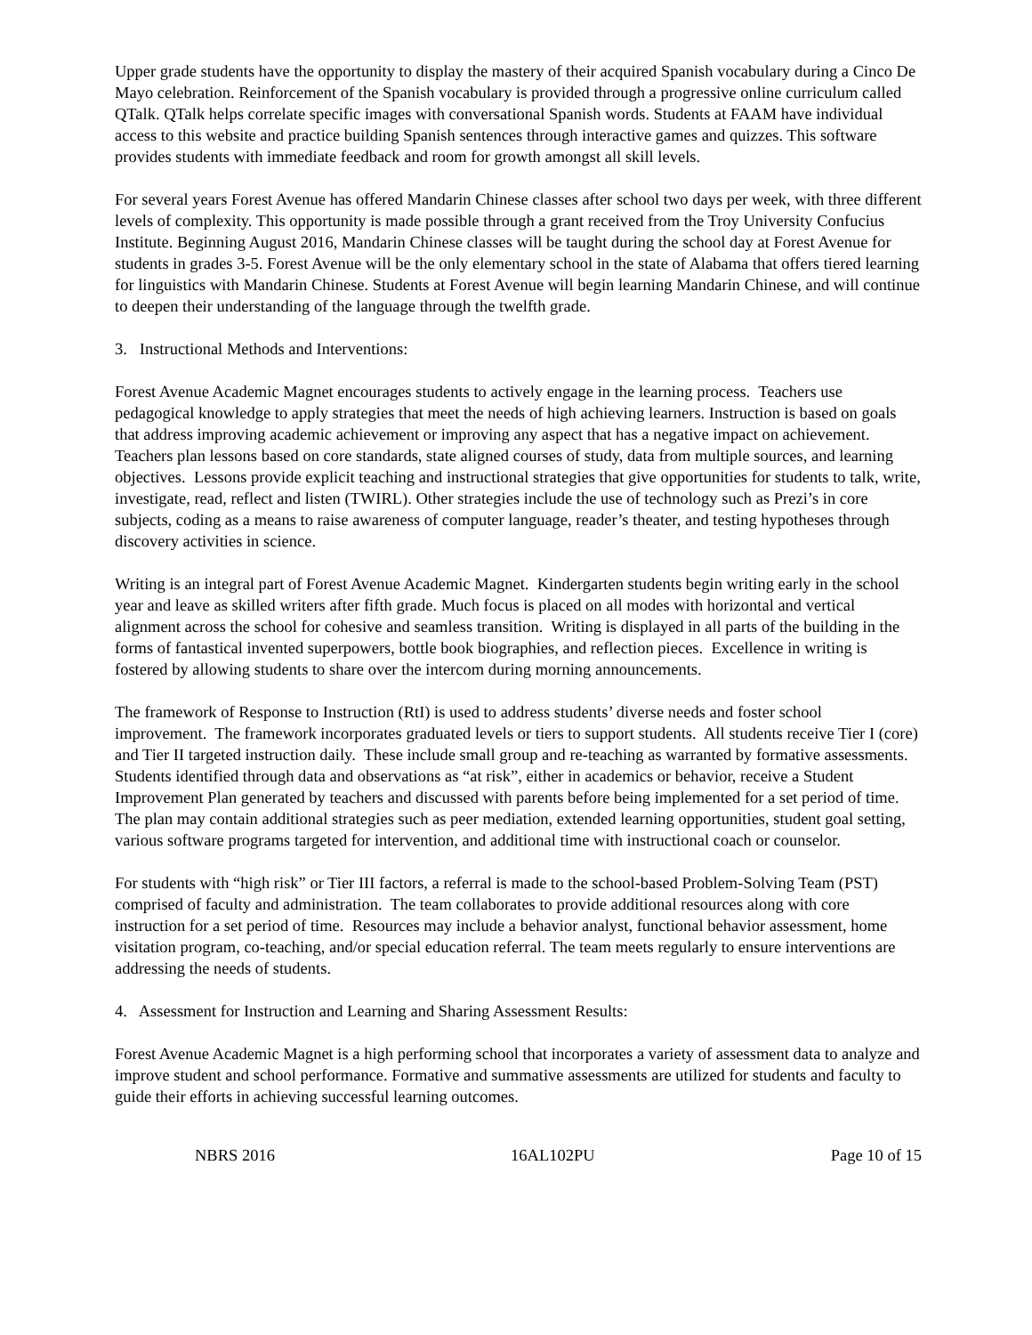Upper grade students have the opportunity to display the mastery of their acquired Spanish vocabulary during a Cinco De Mayo celebration. Reinforcement of the Spanish vocabulary is provided through a progressive online curriculum called QTalk. QTalk helps correlate specific images with conversational Spanish words. Students at FAAM have individual access to this website and practice building Spanish sentences through interactive games and quizzes. This software provides students with immediate feedback and room for growth amongst all skill levels.
For several years Forest Avenue has offered Mandarin Chinese classes after school two days per week, with three different levels of complexity. This opportunity is made possible through a grant received from the Troy University Confucius Institute. Beginning August 2016, Mandarin Chinese classes will be taught during the school day at Forest Avenue for students in grades 3-5. Forest Avenue will be the only elementary school in the state of Alabama that offers tiered learning for linguistics with Mandarin Chinese. Students at Forest Avenue will begin learning Mandarin Chinese, and will continue to deepen their understanding of the language through the twelfth grade.
3. Instructional Methods and Interventions:
Forest Avenue Academic Magnet encourages students to actively engage in the learning process. Teachers use pedagogical knowledge to apply strategies that meet the needs of high achieving learners. Instruction is based on goals that address improving academic achievement or improving any aspect that has a negative impact on achievement. Teachers plan lessons based on core standards, state aligned courses of study, data from multiple sources, and learning objectives. Lessons provide explicit teaching and instructional strategies that give opportunities for students to talk, write, investigate, read, reflect and listen (TWIRL). Other strategies include the use of technology such as Prezi’s in core subjects, coding as a means to raise awareness of computer language, reader’s theater, and testing hypotheses through discovery activities in science.
Writing is an integral part of Forest Avenue Academic Magnet. Kindergarten students begin writing early in the school year and leave as skilled writers after fifth grade. Much focus is placed on all modes with horizontal and vertical alignment across the school for cohesive and seamless transition. Writing is displayed in all parts of the building in the forms of fantastical invented superpowers, bottle book biographies, and reflection pieces. Excellence in writing is fostered by allowing students to share over the intercom during morning announcements.
The framework of Response to Instruction (RtI) is used to address students’ diverse needs and foster school improvement. The framework incorporates graduated levels or tiers to support students. All students receive Tier I (core) and Tier II targeted instruction daily. These include small group and re-teaching as warranted by formative assessments. Students identified through data and observations as “at risk”, either in academics or behavior, receive a Student Improvement Plan generated by teachers and discussed with parents before being implemented for a set period of time. The plan may contain additional strategies such as peer mediation, extended learning opportunities, student goal setting, various software programs targeted for intervention, and additional time with instructional coach or counselor.
For students with “high risk” or Tier III factors, a referral is made to the school-based Problem-Solving Team (PST) comprised of faculty and administration. The team collaborates to provide additional resources along with core instruction for a set period of time. Resources may include a behavior analyst, functional behavior assessment, home visitation program, co-teaching, and/or special education referral. The team meets regularly to ensure interventions are addressing the needs of students.
4. Assessment for Instruction and Learning and Sharing Assessment Results:
Forest Avenue Academic Magnet is a high performing school that incorporates a variety of assessment data to analyze and improve student and school performance. Formative and summative assessments are utilized for students and faculty to guide their efforts in achieving successful learning outcomes.
NBRS 2016 16AL102PU Page 10 of 15